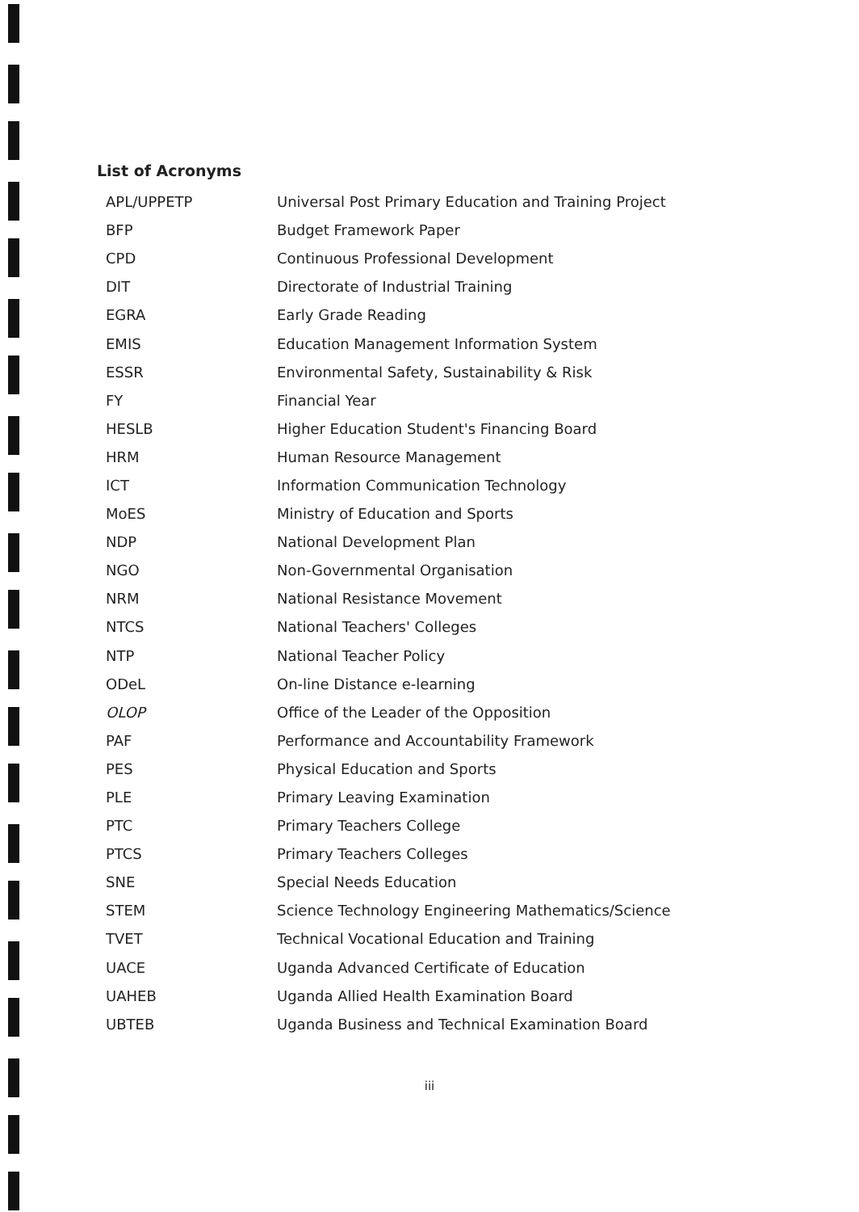List of Acronyms
| APL/UPPETP | Universal Post Primary Education and Training Project |
| BFP | Budget Framework Paper |
| CPD | Continuous Professional Development |
| DIT | Directorate of Industrial Training |
| EGRA | Early Grade Reading |
| EMIS | Education Management Information System |
| ESSR | Environmental Safety, Sustainability & Risk |
| FY | Financial Year |
| HESLB | Higher Education Student's Financing Board |
| HRM | Human Resource Management |
| ICT | Information Communication Technology |
| MoES | Ministry of Education and Sports |
| NDP | National Development Plan |
| NGO | Non-Governmental Organisation |
| NRM | National Resistance Movement |
| NTCS | National Teachers' Colleges |
| NTP | National Teacher Policy |
| ODeL | On-line Distance e-learning |
| OLOP | Office of the Leader of the Opposition |
| PAF | Performance and Accountability Framework |
| PES | Physical Education and Sports |
| PLE | Primary Leaving Examination |
| PTC | Primary Teachers College |
| PTCS | Primary Teachers Colleges |
| SNE | Special Needs Education |
| STEM | Science Technology Engineering Mathematics/Science |
| TVET | Technical Vocational Education and Training |
| UACE | Uganda Advanced Certificate of Education |
| UAHEB | Uganda Allied Health Examination Board |
| UBTEB | Uganda Business and Technical Examination Board |
iii